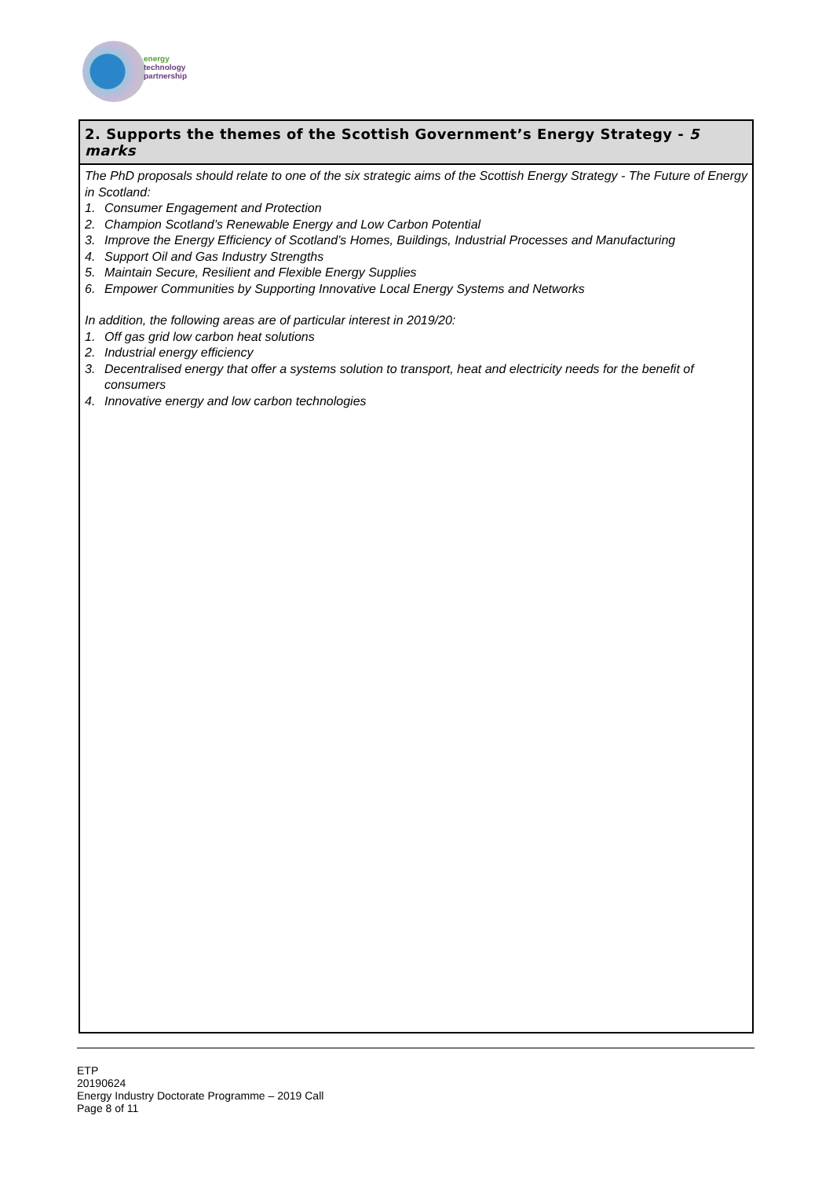energy
technology
partnership
2. Supports the themes of the Scottish Government’s Energy Strategy - 5 marks
The PhD proposals should relate to one of the six strategic aims of the Scottish Energy Strategy - The Future of Energy in Scotland:
1. Consumer Engagement and Protection
2. Champion Scotland’s Renewable Energy and Low Carbon Potential
3. Improve the Energy Efficiency of Scotland’s Homes, Buildings, Industrial Processes and Manufacturing
4. Support Oil and Gas Industry Strengths
5. Maintain Secure, Resilient and Flexible Energy Supplies
6. Empower Communities by Supporting Innovative Local Energy Systems and Networks
In addition, the following areas are of particular interest in 2019/20:
1. Off gas grid low carbon heat solutions
2. Industrial energy efficiency
3. Decentralised energy that offer a systems solution to transport, heat and electricity needs for the benefit of consumers
4. Innovative energy and low carbon technologies
ETP
20190624
Energy Industry Doctorate Programme – 2019 Call
Page 8 of 11